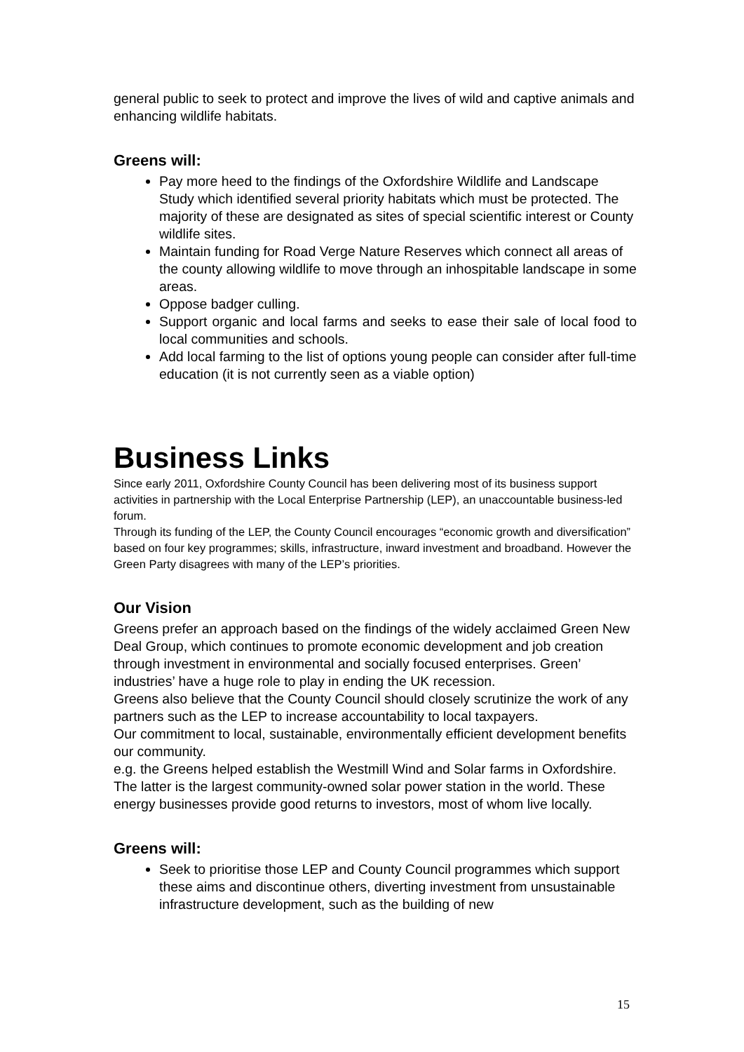general public to seek to protect and improve the lives of wild and captive animals and enhancing wildlife habitats.
Greens will:
Pay more heed to the findings of the Oxfordshire Wildlife and Landscape Study which identified several priority habitats which must be protected. The majority of these are designated as sites of special scientific interest or County wildlife sites.
Maintain funding for Road Verge Nature Reserves which connect all areas of the county allowing wildlife to move through an inhospitable landscape in some areas.
Oppose badger culling.
Support organic and local farms and seeks to ease their sale of local food to local communities and schools.
Add local farming to the list of options young people can consider after full-time education (it is not currently seen as a viable option)
Business Links
Since early 2011, Oxfordshire County Council has been delivering most of its business support activities in partnership with the Local Enterprise Partnership (LEP), an unaccountable business-led forum.
Through its funding of the LEP, the County Council encourages “economic growth and diversification” based on four key programmes; skills, infrastructure, inward investment and broadband. However the Green Party disagrees with many of the LEP’s priorities.
Our Vision
Greens prefer an approach based on the findings of the widely acclaimed Green New Deal Group, which continues to promote economic development and job creation through investment in environmental and socially focused enterprises. Green’ industries’ have a huge role to play in ending the UK recession.
Greens also believe that the County Council should closely scrutinize the work of any partners such as the LEP to increase accountability to local taxpayers.
Our commitment to local, sustainable, environmentally efficient development benefits our community.
e.g. the Greens helped establish the Westmill Wind and Solar farms in Oxfordshire. The latter is the largest community-owned solar power station in the world. These energy businesses provide good returns to investors, most of whom live locally.
Greens will:
Seek to prioritise those LEP and County Council programmes which support these aims and discontinue others, diverting investment from unsustainable infrastructure development, such as the building of new
15